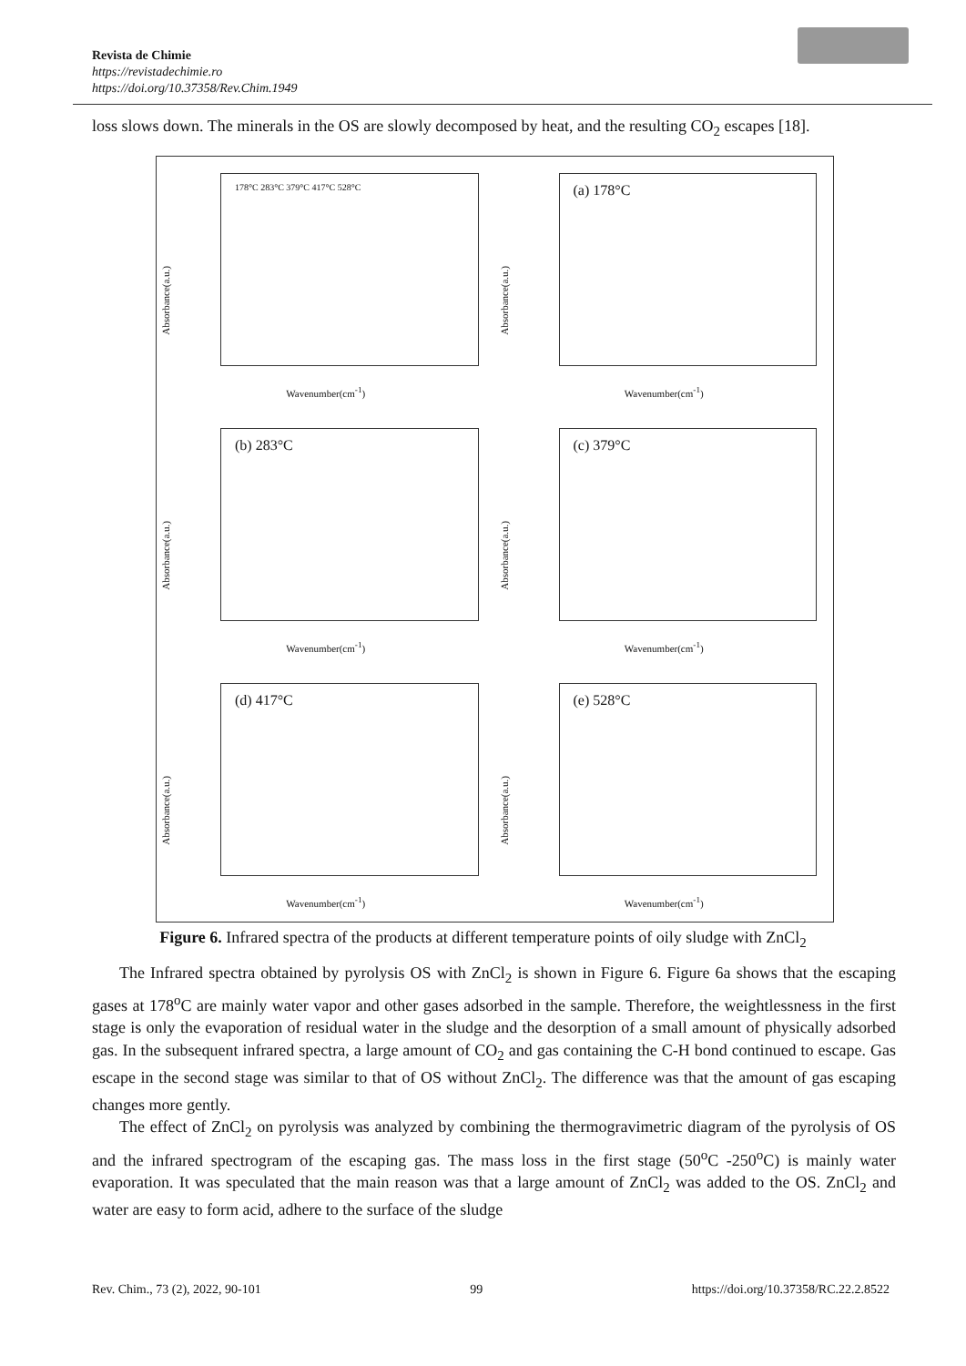Revista de Chimie
https://revistadechimie.ro
https://doi.org/10.37358/Rev.Chim.1949
loss slows down. The minerals in the OS are slowly decomposed by heat, and the resulting CO<sub>2</sub> escapes [18].
178°C 283°C 379°C 417°C 528°C
Absorbance(a.u.)
Wavenumber(cm<sup>-1</sup>)
(a) 178°C
Absorbance(a.u.)
Wavenumber(cm<sup>-1</sup>)
(b) 283°C
Absorbance(a.u.)
Wavenumber(cm<sup>-1</sup>)
(c) 379°C
Absorbance(a.u.)
Wavenumber(cm<sup>-1</sup>)
(d) 417°C
Absorbance(a.u.)
Wavenumber(cm<sup>-1</sup>)
(e) 528°C
Absorbance(a.u.)
Wavenumber(cm<sup>-1</sup>)
Figure 6. Infrared spectra of the products at different temperature points of oily sludge with ZnCl<sub>2</sub>
The Infrared spectra obtained by pyrolysis OS with ZnCl<sub>2</sub> is shown in Figure 6. Figure 6a shows that the escaping gases at 178<sup>o</sup>C are mainly water vapor and other gases adsorbed in the sample. Therefore, the weightlessness in the first stage is only the evaporation of residual water in the sludge and the desorption of a small amount of physically adsorbed gas. In the subsequent infrared spectra, a large amount of CO<sub>2</sub> and gas containing the C-H bond continued to escape. Gas escape in the second stage was similar to that of OS without ZnCl<sub>2</sub>. The difference was that the amount of gas escaping changes more gently.
The effect of ZnCl<sub>2</sub> on pyrolysis was analyzed by combining the thermogravimetric diagram of the pyrolysis of OS and the infrared spectrogram of the escaping gas. The mass loss in the first stage (50<sup>o</sup>C -250<sup>o</sup>C) is mainly water evaporation. It was speculated that the main reason was that a large amount of ZnCl<sub>2</sub> was added to the OS. ZnCl<sub>2</sub> and water are easy to form acid, adhere to the surface of the sludge
Rev. Chim., 73 (2), 2022, 90-101 99 https://doi.org/10.37358/RC.22.2.8522